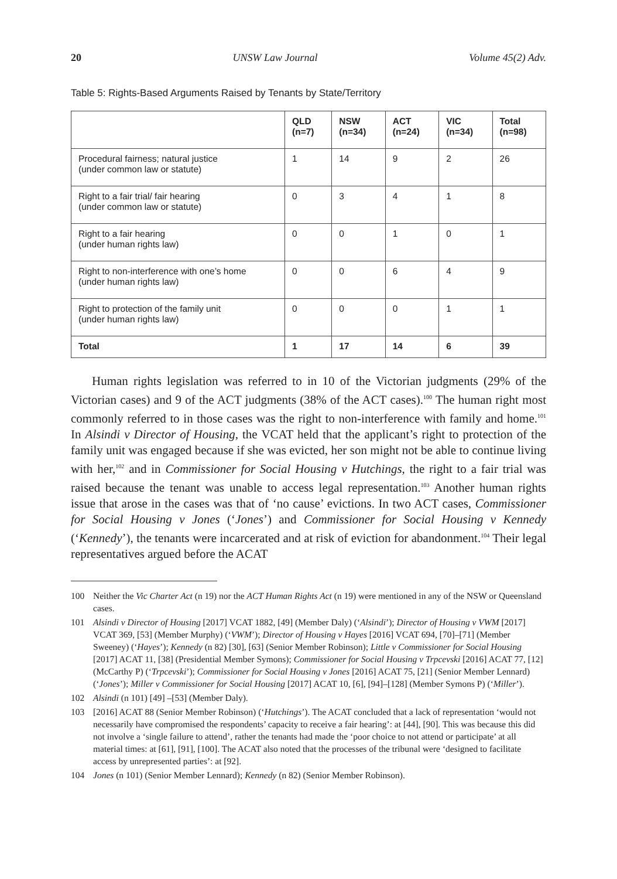20 UNSW Law Journal Volume 45(2) Adv.
Table 5: Rights-Based Arguments Raised by Tenants by State/Territory
| | QLD (n=7) | NSW (n=34) | ACT (n=24) | VIC (n=34) | Total (n=98) |
| --- | --- | --- | --- | --- | --- |
| Procedural fairness; natural justice (under common law or statute) | 1 | 14 | 9 | 2 | 26 |
| Right to a fair trial/ fair hearing (under common law or statute) | 0 | 3 | 4 | 1 | 8 |
| Right to a fair hearing (under human rights law) | 0 | 0 | 1 | 0 | 1 |
| Right to non-interference with one’s home (under human rights law) | 0 | 0 | 6 | 4 | 9 |
| Right to protection of the family unit (under human rights law) | 0 | 0 | 0 | 1 | 1 |
| Total | 1 | 17 | 14 | 6 | 39 |
Human rights legislation was referred to in 10 of the Victorian judgments (29% of the Victorian cases) and 9 of the ACT judgments (38% of the ACT cases).<sup>100</sup> The human right most commonly referred to in those cases was the right to non-interference with family and home.<sup>101</sup> In Alsindi v Director of Housing, the VCAT held that the applicant’s right to protection of the family unit was engaged because if she was evicted, her son might not be able to continue living with her,<sup>102</sup> and in Commissioner for Social Housing v Hutchings, the right to a fair trial was raised because the tenant was unable to access legal representation.<sup>103</sup> Another human rights issue that arose in the cases was that of ‘no cause’ evictions. In two ACT cases, Commissioner for Social Housing v Jones (‘Jones’) and Commissioner for Social Housing v Kennedy (‘Kennedy’), the tenants were incarcerated and at risk of eviction for abandonment.<sup>104</sup> Their legal representatives argued before the ACAT
100 Neither the Vic Charter Act (n 19) nor the ACT Human Rights Act (n 19) were mentioned in any of the NSW or Queensland cases.
101 Alsindi v Director of Housing [2017] VCAT 1882, [49] (Member Daly) (‘Alsindi’); Director of Housing v VWM [2017] VCAT 369, [53] (Member Murphy) (‘VWM’); Director of Housing v Hayes [2016] VCAT 694, [70]–[71] (Member Sweeney) (‘Hayes’); Kennedy (n 82) [30], [63] (Senior Member Robinson); Little v Commissioner for Social Housing [2017] ACAT 11, [38] (Presidential Member Symons); Commissioner for Social Housing v Trpcevski [2016] ACAT 77, [12] (McCarthy P) (‘Trpcevski’); Commissioner for Social Housing v Jones [2016] ACAT 75, [21] (Senior Member Lennard) (‘Jones’); Miller v Commissioner for Social Housing [2017] ACAT 10, [6], [94]–[128] (Member Symons P) (‘Miller’).
102 Alsindi (n 101) [49] –[53] (Member Daly).
103 [2016] ACAT 88 (Senior Member Robinson) (‘Hutchings’). The ACAT concluded that a lack of representation ‘would not necessarily have compromised the respondents’ capacity to receive a fair hearing’: at [44], [90]. This was because this did not involve a ‘single failure to attend’, rather the tenants had made the ‘poor choice to not attend or participate’ at all material times: at [61], [91], [100]. The ACAT also noted that the processes of the tribunal were ‘designed to facilitate access by unrepresented parties’: at [92].
104 Jones (n 101) (Senior Member Lennard); Kennedy (n 82) (Senior Member Robinson).